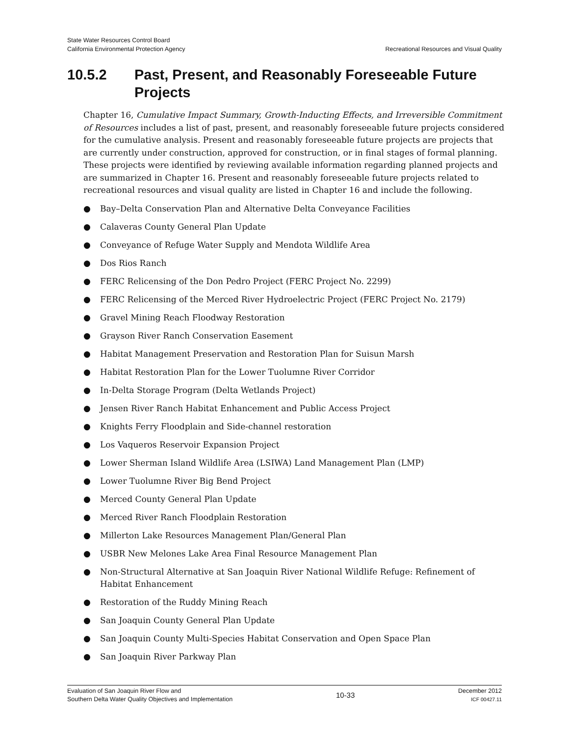State Water Resources Control Board
California Environmental Protection Agency
Recreational Resources and Visual Quality
10.5.2 Past, Present, and Reasonably Foreseeable Future
Projects
Chapter 16, Cumulative Impact Summary, Growth-Inducting Effects, and Irreversible Commitment of Resources includes a list of past, present, and reasonably foreseeable future projects considered for the cumulative analysis. Present and reasonably foreseeable future projects are projects that are currently under construction, approved for construction, or in final stages of formal planning. These projects were identified by reviewing available information regarding planned projects and are summarized in Chapter 16. Present and reasonably foreseeable future projects related to recreational resources and visual quality are listed in Chapter 16 and include the following.
● Bay–Delta Conservation Plan and Alternative Delta Conveyance Facilities
● Calaveras County General Plan Update
● Conveyance of Refuge Water Supply and Mendota Wildlife Area
● Dos Rios Ranch
● FERC Relicensing of the Don Pedro Project (FERC Project No. 2299)
● FERC Relicensing of the Merced River Hydroelectric Project (FERC Project No. 2179)
● Gravel Mining Reach Floodway Restoration
● Grayson River Ranch Conservation Easement
● Habitat Management Preservation and Restoration Plan for Suisun Marsh
● Habitat Restoration Plan for the Lower Tuolumne River Corridor
● In-Delta Storage Program (Delta Wetlands Project)
● Jensen River Ranch Habitat Enhancement and Public Access Project
● Knights Ferry Floodplain and Side-channel restoration
● Los Vaqueros Reservoir Expansion Project
● Lower Sherman Island Wildlife Area (LSIWA) Land Management Plan (LMP)
● Lower Tuolumne River Big Bend Project
● Merced County General Plan Update
● Merced River Ranch Floodplain Restoration
● Millerton Lake Resources Management Plan/General Plan
● USBR New Melones Lake Area Final Resource Management Plan
● Non-Structural Alternative at San Joaquin River National Wildlife Refuge: Refinement of Habitat Enhancement
● Restoration of the Ruddy Mining Reach
● San Joaquin County General Plan Update
● San Joaquin County Multi-Species Habitat Conservation and Open Space Plan
● San Joaquin River Parkway Plan
Evaluation of San Joaquin River Flow and
Southern Delta Water Quality Objectives and Implementation
10-33
December 2012
ICF 00427.11